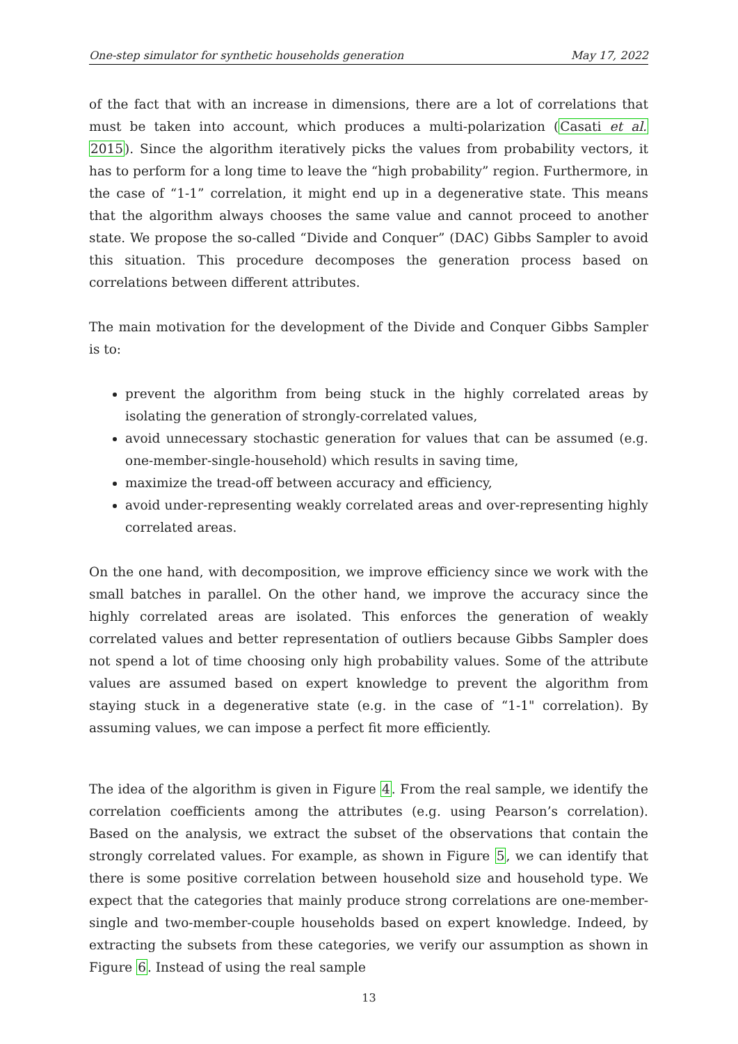One-step simulator for synthetic households generation May 17, 2022
of the fact that with an increase in dimensions, there are a lot of correlations that must be taken into account, which produces a multi-polarization (Casati et al. 2015). Since the algorithm iteratively picks the values from probability vectors, it has to perform for a long time to leave the “high probability” region. Furthermore, in the case of “1-1” correlation, it might end up in a degenerative state. This means that the algorithm always chooses the same value and cannot proceed to another state. We propose the so-called “Divide and Conquer” (DAC) Gibbs Sampler to avoid this situation. This procedure decomposes the generation process based on correlations between different attributes.
The main motivation for the development of the Divide and Conquer Gibbs Sampler is to:
prevent the algorithm from being stuck in the highly correlated areas by isolating the generation of strongly-correlated values,
avoid unnecessary stochastic generation for values that can be assumed (e.g. one-member-single-household) which results in saving time,
maximize the tread-off between accuracy and efficiency,
avoid under-representing weakly correlated areas and over-representing highly correlated areas.
On the one hand, with decomposition, we improve efficiency since we work with the small batches in parallel. On the other hand, we improve the accuracy since the highly correlated areas are isolated. This enforces the generation of weakly correlated values and better representation of outliers because Gibbs Sampler does not spend a lot of time choosing only high probability values. Some of the attribute values are assumed based on expert knowledge to prevent the algorithm from staying stuck in a degenerative state (e.g. in the case of “1-1" correlation). By assuming values, we can impose a perfect fit more efficiently.
The idea of the algorithm is given in Figure 4. From the real sample, we identify the correlation coefficients among the attributes (e.g. using Pearson’s correlation). Based on the analysis, we extract the subset of the observations that contain the strongly correlated values. For example, as shown in Figure 5, we can identify that there is some positive correlation between household size and household type. We expect that the categories that mainly produce strong correlations are one-member-single and two-member-couple households based on expert knowledge. Indeed, by extracting the subsets from these categories, we verify our assumption as shown in Figure 6. Instead of using the real sample
13